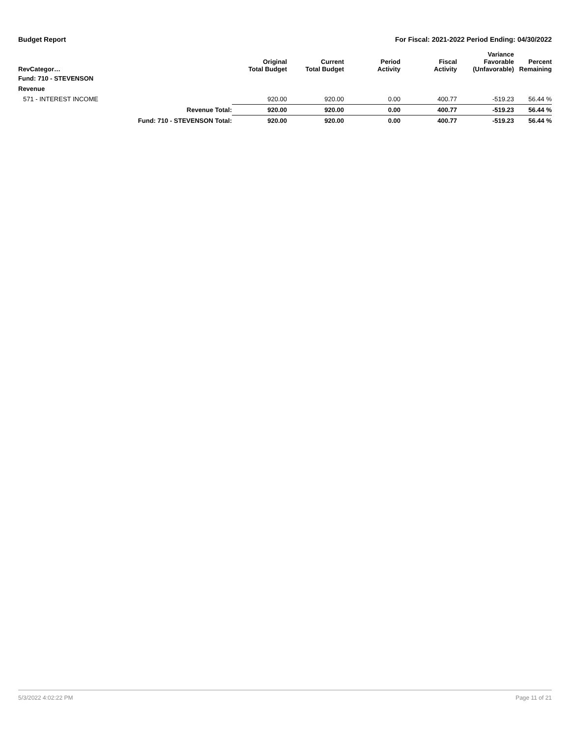Budget Report For Fiscal: 2021-2022 Period Ending: 04/30/2022
| RevCategor… | | Original Total Budget | Current Total Budget | Period Activity | Fiscal Activity | Variance Favorable (Unfavorable) | Percent Remaining |
| --- | --- | --- | --- | --- | --- | --- | --- |
| Fund: 710 - STEVENSON | | | | | | | |
| Revenue | | | | | | | |
| 571 - INTEREST INCOME | | 920.00 | 920.00 | 0.00 | 400.77 | -519.23 | 56.44 % |
| | Revenue Total: | 920.00 | 920.00 | 0.00 | 400.77 | -519.23 | 56.44 % |
| | Fund: 710 - STEVENSON Total: | 920.00 | 920.00 | 0.00 | 400.77 | -519.23 | 56.44 % |
5/3/2022 4:02:22 PM Page 11 of 21